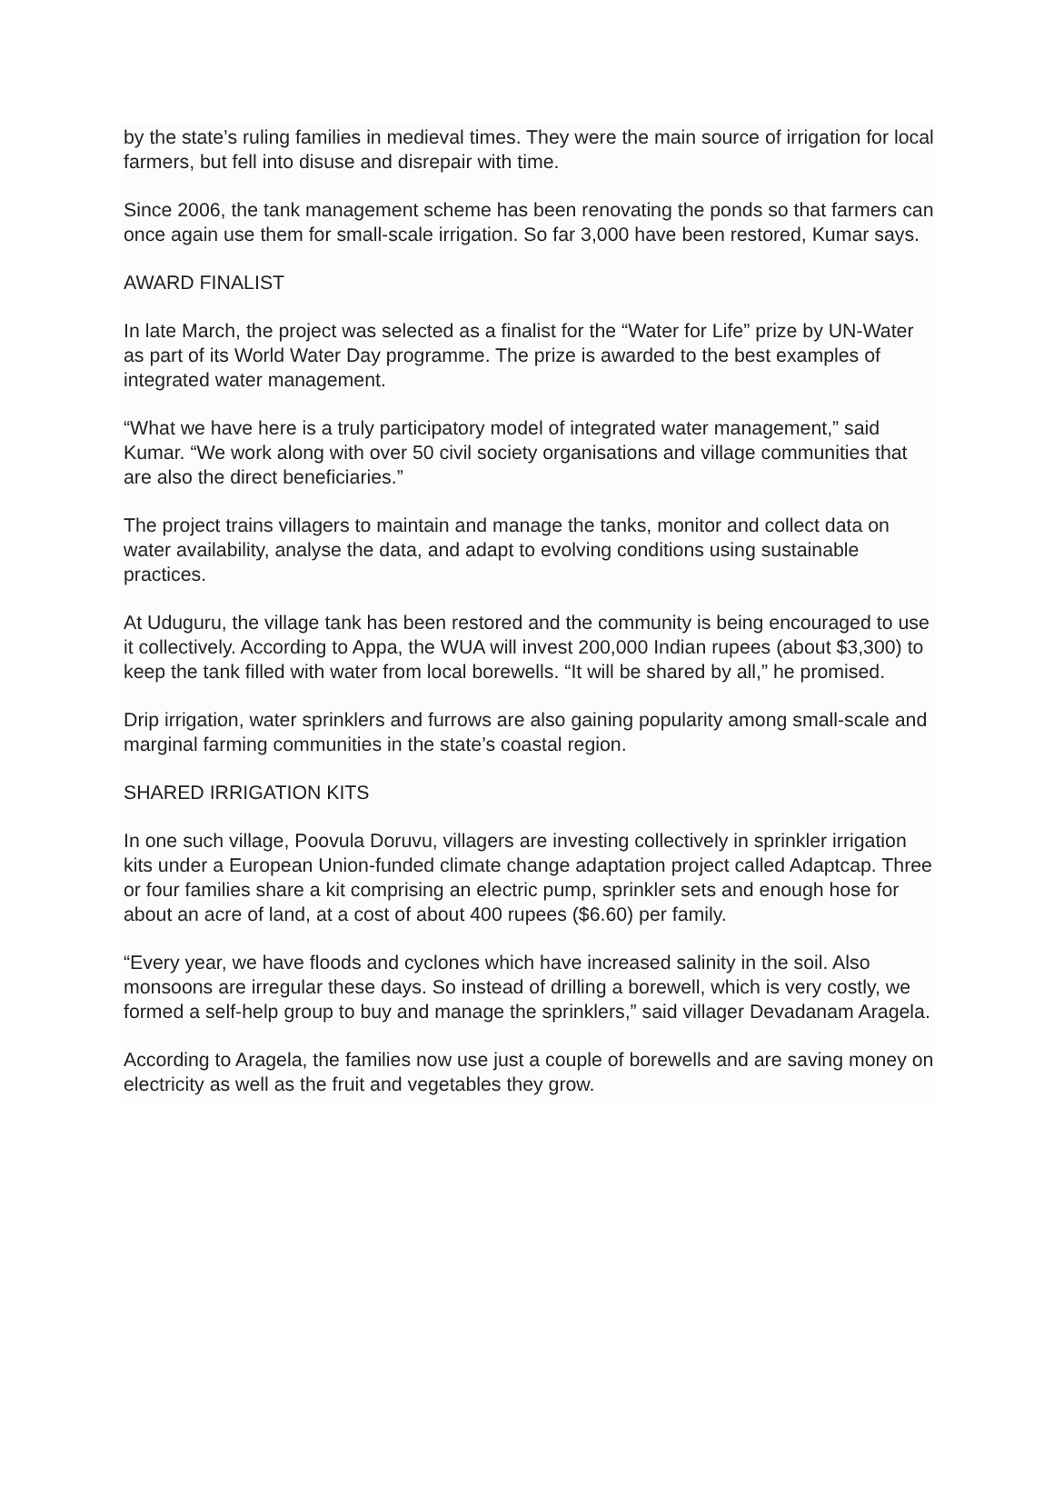by the state’s ruling families in medieval times. They were the main source of irrigation for local farmers, but fell into disuse and disrepair with time.
Since 2006, the tank management scheme has been renovating the ponds so that farmers can once again use them for small-scale irrigation. So far 3,000 have been restored, Kumar says.
AWARD FINALIST
In late March, the project was selected as a finalist for the “Water for Life” prize by UN-Water as part of its World Water Day programme. The prize is awarded to the best examples of integrated water management.
“What we have here is a truly participatory model of integrated water management,” said Kumar. “We work along with over 50 civil society organisations and village communities that are also the direct beneficiaries.”
The project trains villagers to maintain and manage the tanks, monitor and collect data on water availability, analyse the data, and adapt to evolving conditions using sustainable practices.
At Uduguru, the village tank has been restored and the community is being encouraged to use it collectively. According to Appa, the WUA will invest 200,000 Indian rupees (about $3,300) to keep the tank filled with water from local borewells. “It will be shared by all,” he promised.
Drip irrigation, water sprinklers and furrows are also gaining popularity among small-scale and marginal farming communities in the state’s coastal region.
SHARED IRRIGATION KITS
In one such village, Poovula Doruvu, villagers are investing collectively in sprinkler irrigation kits under a European Union-funded climate change adaptation project called Adaptcap. Three or four families share a kit comprising an electric pump, sprinkler sets and enough hose for about an acre of land, at a cost of about 400 rupees ($6.60) per family.
“Every year, we have floods and cyclones which have increased salinity in the soil. Also monsoons are irregular these days. So instead of drilling a borewell, which is very costly, we formed a self-help group to buy and manage the sprinklers,” said villager Devadanam Aragela.
According to Aragela, the families now use just a couple of borewells and are saving money on electricity as well as the fruit and vegetables they grow.